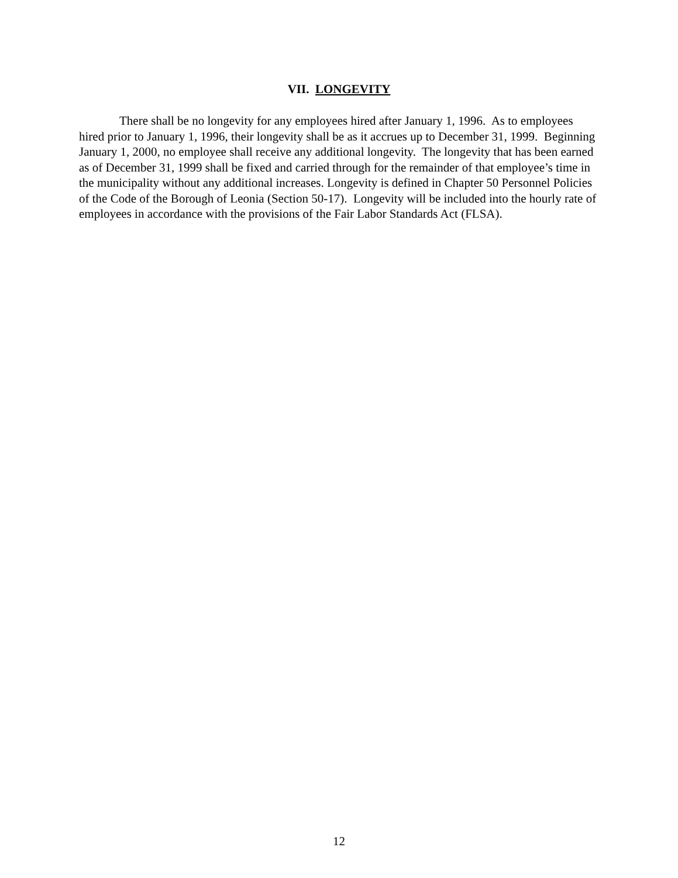VII. LONGEVITY
There shall be no longevity for any employees hired after January 1, 1996. As to employees hired prior to January 1, 1996, their longevity shall be as it accrues up to December 31, 1999. Beginning January 1, 2000, no employee shall receive any additional longevity. The longevity that has been earned as of December 31, 1999 shall be fixed and carried through for the remainder of that employee’s time in the municipality without any additional increases. Longevity is defined in Chapter 50 Personnel Policies of the Code of the Borough of Leonia (Section 50-17). Longevity will be included into the hourly rate of employees in accordance with the provisions of the Fair Labor Standards Act (FLSA).
12